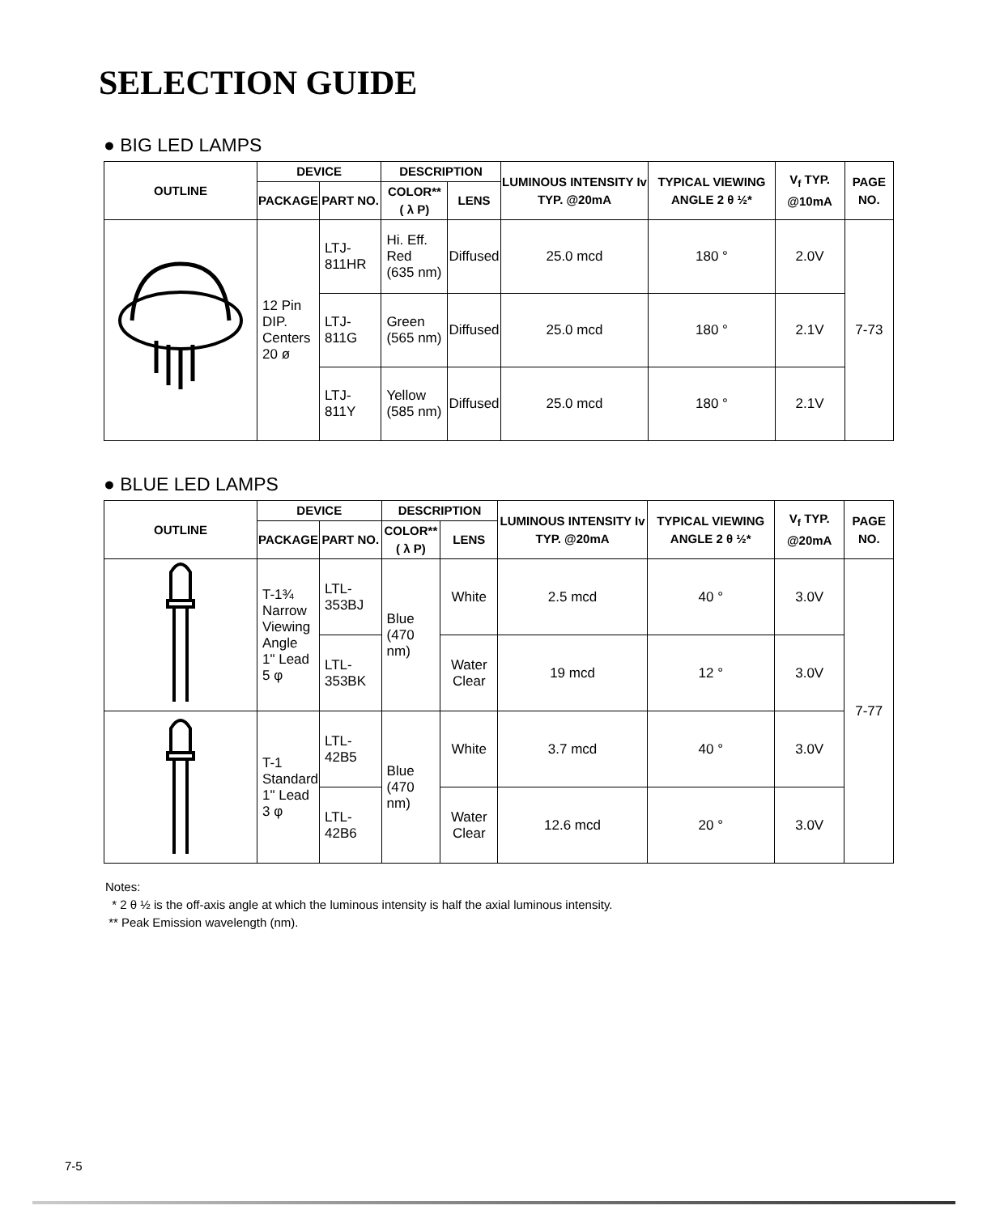SELECTION GUIDE
● BIG LED LAMPS
| OUTLINE | DEVICE | | DESCRIPTION | | LUMINOUS INTENSITY Iv TYP. @20mA | TYPICAL VIEWING ANGLE 2 θ ½* | V<sub>f</sub> TYP. @10mA | PAGE NO. |
| --- | --- | --- | --- | --- | --- | --- | --- | --- |
| | PACKAGE | PART NO. | COLOR** ( λ P) | LENS | | | | |
| | 12 Pin DIP. Centers 20 ø | LTJ-811HR | Hi. Eff. Red (635 nm) | Diffused | 25.0 mcd | 180 ° | 2.0V | 7-73 |
| | | LTJ-811G | Green (565 nm) | Diffused | 25.0 mcd | 180 ° | 2.1V | |
| | | LTJ-811Y | Yellow (585 nm) | Diffused | 25.0 mcd | 180 ° | 2.1V | |
● BLUE LED LAMPS
| OUTLINE | DEVICE | | DESCRIPTION | | LUMINOUS INTENSITY Iv TYP. @20mA | TYPICAL VIEWING ANGLE 2 θ ½* | V<sub>f</sub> TYP. @20mA | PAGE NO. |
| --- | --- | --- | --- | --- | --- | --- | --- | --- |
| | PACKAGE | PART NO. | COLOR** ( λ P) | LENS | | | | |
| | T-1¾ Narrow Viewing Angle 1" Lead 5 φ | LTL-353BJ | Blue (470 nm) | White | 2.5 mcd | 40 ° | 3.0V | 7-77 |
| | | LTL-353BK | | Water Clear | 19 mcd | 12 ° | 3.0V | |
| | T-1 Standard 1" Lead 3 φ | LTL-42B5 | Blue (470 nm) | White | 3.7 mcd | 40 ° | 3.0V | |
| | | LTL-42B6 | | Water Clear | 12.6 mcd | 20 ° | 3.0V | |
Notes:
* 2 θ ½ is the off-axis angle at which the luminous intensity is half the axial luminous intensity.
** Peak Emission wavelength (nm).
7-5